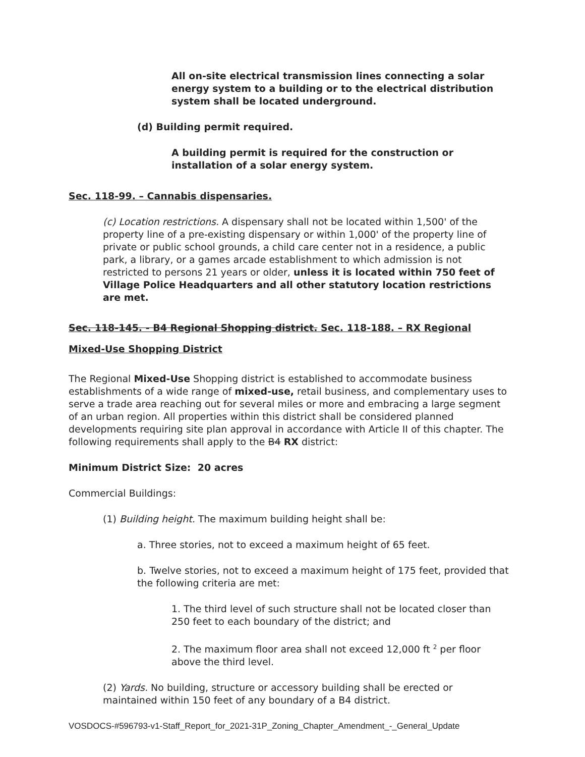All on-site electrical transmission lines connecting a solar energy system to a building or to the electrical distribution system shall be located underground.
(d) Building permit required.
A building permit is required for the construction or installation of a solar energy system.
Sec. 118-99. – Cannabis dispensaries.
(c) Location restrictions. A dispensary shall not be located within 1,500' of the property line of a pre-existing dispensary or within 1,000' of the property line of private or public school grounds, a child care center not in a residence, a public park, a library, or a games arcade establishment to which admission is not restricted to persons 21 years or older, unless it is located within 750 feet of Village Police Headquarters and all other statutory location restrictions are met.
Sec. 118-145. - B4 Regional Shopping district. Sec. 118-188. – RX Regional Mixed-Use Shopping District
The Regional Mixed-Use Shopping district is established to accommodate business establishments of a wide range of mixed-use, retail business, and complementary uses to serve a trade area reaching out for several miles or more and embracing a large segment of an urban region. All properties within this district shall be considered planned developments requiring site plan approval in accordance with Article II of this chapter. The following requirements shall apply to the B4 RX district:
Minimum District Size: 20 acres
Commercial Buildings:
(1) Building height. The maximum building height shall be:
a. Three stories, not to exceed a maximum height of 65 feet.
b. Twelve stories, not to exceed a maximum height of 175 feet, provided that the following criteria are met:
1. The third level of such structure shall not be located closer than 250 feet to each boundary of the district; and
2. The maximum floor area shall not exceed 12,000 ft <sup>2</sup> per floor above the third level.
(2) Yards. No building, structure or accessory building shall be erected or maintained within 150 feet of any boundary of a B4 district.
VOSDOCS-#596793-v1-Staff_Report_for_2021-31P_Zoning_Chapter_Amendment_-_General_Update